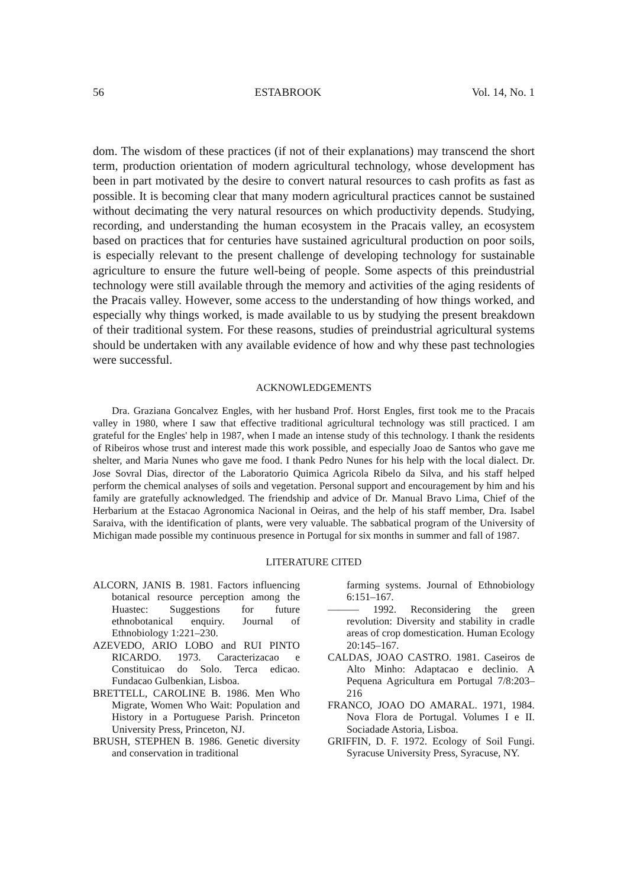56 ESTABROOK Vol. 14, No. 1
dom. The wisdom of these practices (if not of their explanations) may transcend the short term, production orientation of modern agricultural technology, whose development has been in part motivated by the desire to convert natural resources to cash profits as fast as possible. It is becoming clear that many modern agricultural practices cannot be sustained without decimating the very natural resources on which productivity depends. Studying, recording, and understanding the human ecosystem in the Pracais valley, an ecosystem based on practices that for centuries have sustained agricultural production on poor soils, is especially relevant to the present challenge of developing technology for sustainable agriculture to ensure the future well-being of people. Some aspects of this preindustrial technology were still available through the memory and activities of the aging residents of the Pracais valley. However, some access to the understanding of how things worked, and especially why things worked, is made available to us by studying the present breakdown of their traditional system. For these reasons, studies of preindustrial agricultural systems should be undertaken with any available evidence of how and why these past technologies were successful.
ACKNOWLEDGEMENTS
Dra. Graziana Goncalvez Engles, with her husband Prof. Horst Engles, first took me to the Pracais valley in 1980, where I saw that effective traditional agricultural technology was still practiced. I am grateful for the Engles' help in 1987, when I made an intense study of this technology. I thank the residents of Ribeiros whose trust and interest made this work possible, and especially Joao de Santos who gave me shelter, and Maria Nunes who gave me food. I thank Pedro Nunes for his help with the local dialect. Dr. Jose Sovral Dias, director of the Laboratorio Quimica Agricola Ribelo da Silva, and his staff helped perform the chemical analyses of soils and vegetation. Personal support and encouragement by him and his family are gratefully acknowledged. The friendship and advice of Dr. Manual Bravo Lima, Chief of the Herbarium at the Estacao Agronomica Nacional in Oeiras, and the help of his staff member, Dra. Isabel Saraiva, with the identification of plants, were very valuable. The sabbatical program of the University of Michigan made possible my continuous presence in Portugal for six months in summer and fall of 1987.
LITERATURE CITED
ALCORN, JANIS B. 1981. Factors influencing botanical resource perception among the Huastec: Suggestions for future ethnobotanical enquiry. Journal of Ethnobiology 1:221–230.
AZEVEDO, ARIO LOBO and RUI PINTO RICARDO. 1973. Caracterizacao e Constituicao do Solo. Terca edicao. Fundacao Gulbenkian, Lisboa.
BRETTELL, CAROLINE B. 1986. Men Who Migrate, Women Who Wait: Population and History in a Portuguese Parish. Princeton University Press, Princeton, NJ.
BRUSH, STEPHEN B. 1986. Genetic diversity and conservation in traditional
farming systems. Journal of Ethnobiology 6:151–167.
——— 1992. Reconsidering the green revolution: Diversity and stability in cradle areas of crop domestication. Human Ecology 20:145–167.
CALDAS, JOAO CASTRO. 1981. Caseiros de Alto Minho: Adaptacao e declinio. A Pequena Agricultura em Portugal 7/8:203–216
FRANCO, JOAO DO AMARAL. 1971, 1984. Nova Flora de Portugal. Volumes I e II. Sociadade Astoria, Lisboa.
GRIFFIN, D. F. 1972. Ecology of Soil Fungi. Syracuse University Press, Syracuse, NY.